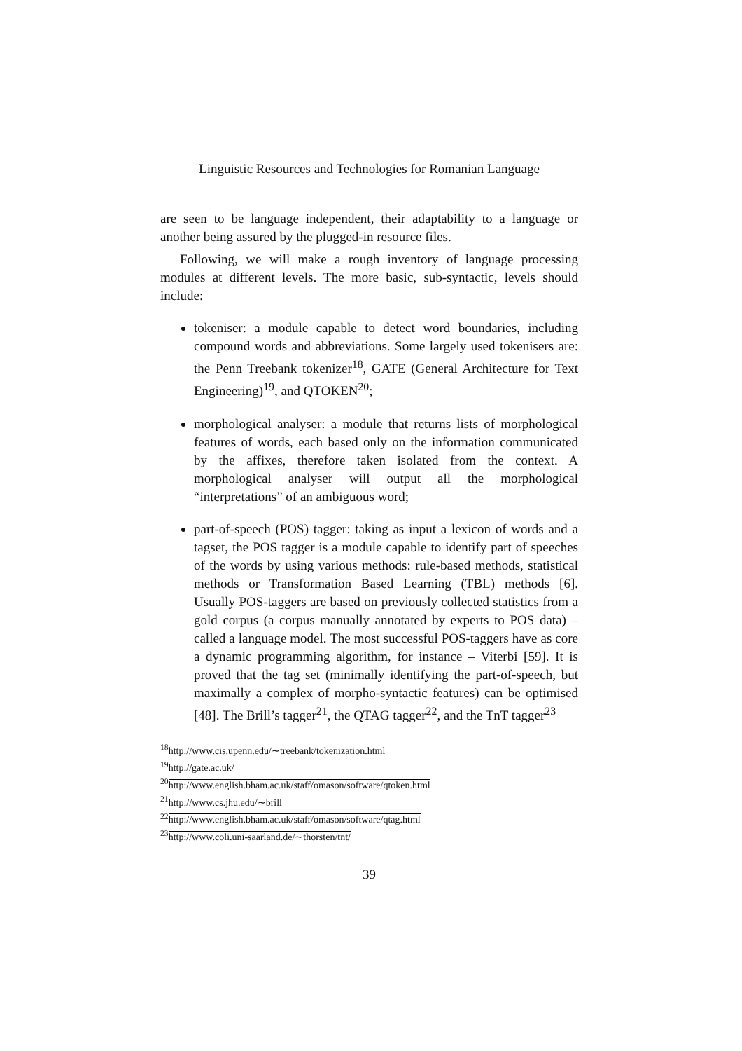Linguistic Resources and Technologies for Romanian Language
are seen to be language independent, their adaptability to a language or another being assured by the plugged-in resource files.
Following, we will make a rough inventory of language processing modules at different levels. The more basic, sub-syntactic, levels should include:
tokeniser: a module capable to detect word boundaries, including compound words and abbreviations. Some largely used tokenisers are: the Penn Treebank tokenizer<sup>18</sup>, GATE (General Architecture for Text Engineering)<sup>19</sup>, and QTOKEN<sup>20</sup>;
morphological analyser: a module that returns lists of morphological features of words, each based only on the information communicated by the affixes, therefore taken isolated from the context. A morphological analyser will output all the morphological “interpretations” of an ambiguous word;
part-of-speech (POS) tagger: taking as input a lexicon of words and a tagset, the POS tagger is a module capable to identify part of speeches of the words by using various methods: rule-based methods, statistical methods or Transformation Based Learning (TBL) methods [6]. Usually POS-taggers are based on previously collected statistics from a gold corpus (a corpus manually annotated by experts to POS data) – called a language model. The most successful POS-taggers have as core a dynamic programming algorithm, for instance – Viterbi [59]. It is proved that the tag set (minimally identifying the part-of-speech, but maximally a complex of morpho-syntactic features) can be optimised [48]. The Brill’s tagger<sup>21</sup>, the QTAG tagger<sup>22</sup>, and the TnT tagger<sup>23</sup>
<sup>18</sup> http://www.cis.upenn.edu/∼treebank/tokenization.html
<sup>19</sup> http://gate.ac.uk/
<sup>20</sup> http://www.english.bham.ac.uk/staff/omason/software/qtoken.html
<sup>21</sup> http://www.cs.jhu.edu/∼brill
<sup>22</sup> http://www.english.bham.ac.uk/staff/omason/software/qtag.html
<sup>23</sup> http://www.coli.uni-saarland.de/∼thorsten/tnt/
39